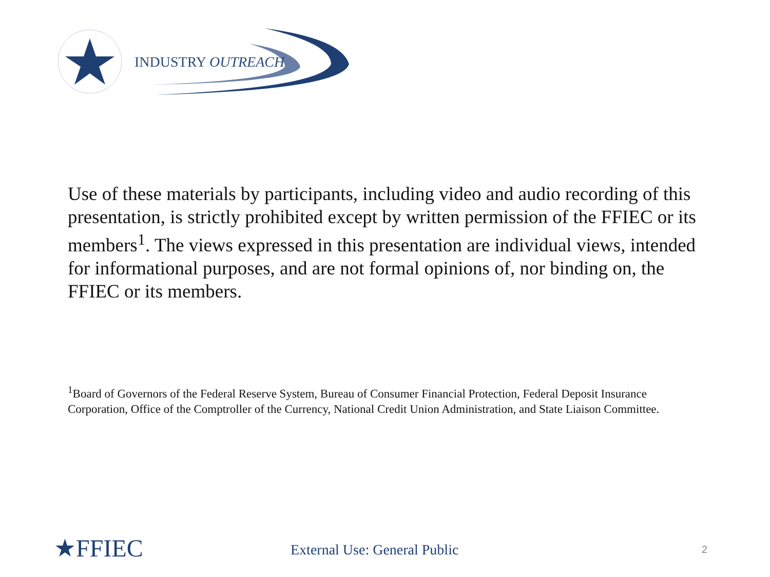INDUSTRY OUTREACH
Use of these materials by participants, including video and audio recording of this presentation, is strictly prohibited except by written permission of the FFIEC or its members<sup>1</sup>. The views expressed in this presentation are individual views, intended for informational purposes, and are not formal opinions of, nor binding on, the FFIEC or its members.
<sup>1</sup> Board of Governors of the Federal Reserve System, Bureau of Consumer Financial Protection, Federal Deposit Insurance Corporation, Office of the Comptroller of the Currency, National Credit Union Administration, and State Liaison Committee.
★FFIEC External Use: General Public 2